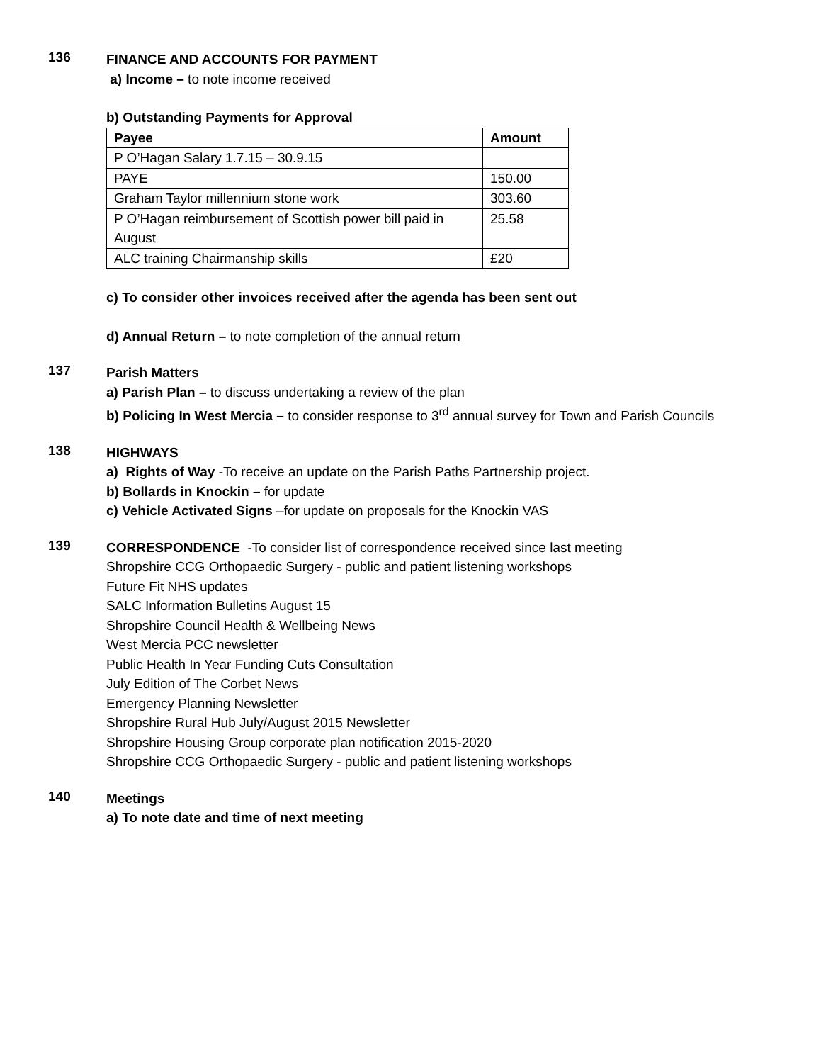136
FINANCE AND ACCOUNTS FOR PAYMENT
a) Income – to note income received
b) Outstanding Payments for Approval
| Payee | Amount |
| --- | --- |
| P O’Hagan Salary 1.7.15 – 30.9.15 | |
| PAYE | 150.00 |
| Graham Taylor millennium stone work | 303.60 |
| P O’Hagan reimbursement of Scottish power bill paid in August | 25.58 |
| ALC training Chairmanship skills | £20 |
c) To consider other invoices received after the agenda has been sent out
d) Annual Return – to note completion of the annual return
137
Parish Matters
a) Parish Plan – to discuss undertaking a review of the plan
b) Policing In West Mercia – to consider response to 3<sup>rd</sup> annual survey for Town and Parish Councils
138
HIGHWAYS
a) Rights of Way -To receive an update on the Parish Paths Partnership project.
b) Bollards in Knockin – for update
c) Vehicle Activated Signs –for update on proposals for the Knockin VAS
139
CORRESPONDENCE -To consider list of correspondence received since last meeting
Shropshire CCG Orthopaedic Surgery - public and patient listening workshops
Future Fit NHS updates
SALC Information Bulletins August 15
Shropshire Council Health & Wellbeing News
West Mercia PCC newsletter
Public Health In Year Funding Cuts Consultation
July Edition of The Corbet News
Emergency Planning Newsletter
Shropshire Rural Hub July/August 2015 Newsletter
Shropshire Housing Group corporate plan notification 2015-2020
Shropshire CCG Orthopaedic Surgery - public and patient listening workshops
140
Meetings
a) To note date and time of next meeting